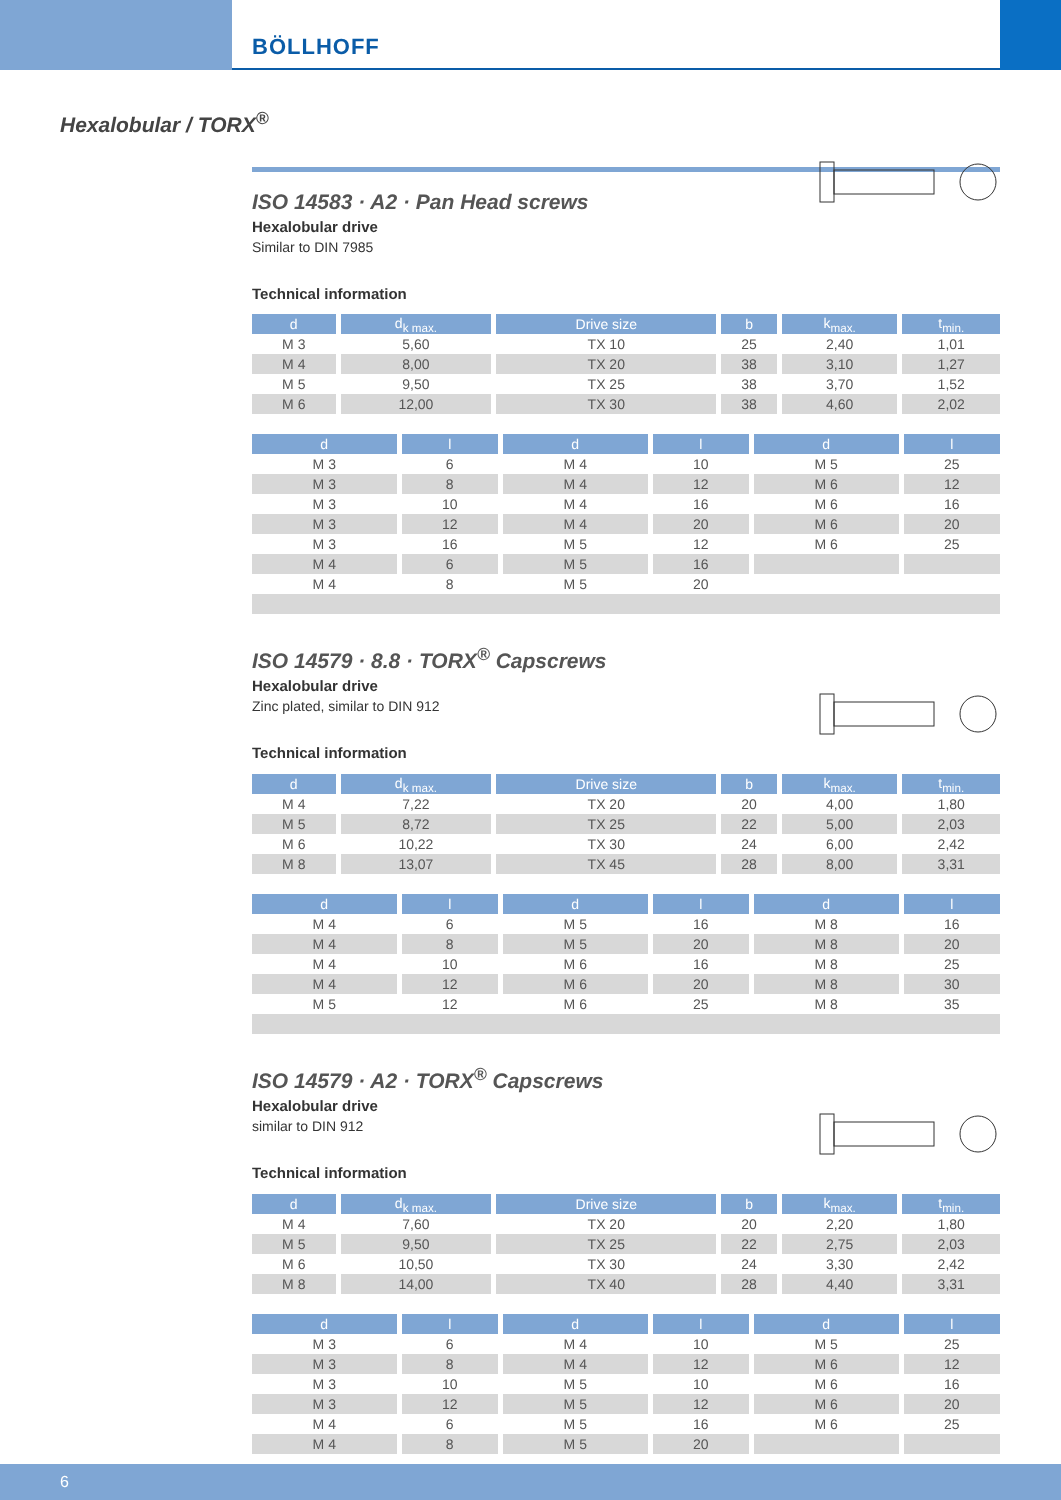BÖLLHOFF
Hexalobular / TORX<sup>®</sup>
ISO 14583 · A2 · Pan Head screws
Hexalobular drive
Similar to DIN 7985
Technical information
| d | d<sub>k max.</sub> | Drive size | b | k<sub>max.</sub> | t<sub>min.</sub> |
| --- | --- | --- | --- | --- | --- |
| M 3 | 5,60 | TX 10 | 25 | 2,40 | 1,01 |
| M 4 | 8,00 | TX 20 | 38 | 3,10 | 1,27 |
| M 5 | 9,50 | TX 25 | 38 | 3,70 | 1,52 |
| M 6 | 12,00 | TX 30 | 38 | 4,60 | 2,02 |
| d | l | d | l | d | l |
| --- | --- | --- | --- | --- | --- |
| M 3 | 6 | M 4 | 10 | M 5 | 25 |
| M 3 | 8 | M 4 | 12 | M 6 | 12 |
| M 3 | 10 | M 4 | 16 | M 6 | 16 |
| M 3 | 12 | M 4 | 20 | M 6 | 20 |
| M 3 | 16 | M 5 | 12 | M 6 | 25 |
| M 4 | 6 | M 5 | 16 | | |
| M 4 | 8 | M 5 | 20 | | |
ISO 14579 · 8.8 · TORX<sup>®</sup> Capscrews
Hexalobular drive
Zinc plated, similar to DIN 912
Technical information
| d | d<sub>k max.</sub> | Drive size | b | k<sub>max.</sub> | t<sub>min.</sub> |
| --- | --- | --- | --- | --- | --- |
| M 4 | 7,22 | TX 20 | 20 | 4,00 | 1,80 |
| M 5 | 8,72 | TX 25 | 22 | 5,00 | 2,03 |
| M 6 | 10,22 | TX 30 | 24 | 6,00 | 2,42 |
| M 8 | 13,07 | TX 45 | 28 | 8,00 | 3,31 |
| d | l | d | l | d | l |
| --- | --- | --- | --- | --- | --- |
| M 4 | 6 | M 5 | 16 | M 8 | 16 |
| M 4 | 8 | M 5 | 20 | M 8 | 20 |
| M 4 | 10 | M 6 | 16 | M 8 | 25 |
| M 4 | 12 | M 6 | 20 | M 8 | 30 |
| M 5 | 12 | M 6 | 25 | M 8 | 35 |
ISO 14579 · A2 · TORX<sup>®</sup> Capscrews
Hexalobular drive
similar to DIN 912
Technical information
| d | d<sub>k max.</sub> | Drive size | b | k<sub>max.</sub> | t<sub>min.</sub> |
| --- | --- | --- | --- | --- | --- |
| M 4 | 7,60 | TX 20 | 20 | 2,20 | 1,80 |
| M 5 | 9,50 | TX 25 | 22 | 2,75 | 2,03 |
| M 6 | 10,50 | TX 30 | 24 | 3,30 | 2,42 |
| M 8 | 14,00 | TX 40 | 28 | 4,40 | 3,31 |
| d | l | d | l | d | l |
| --- | --- | --- | --- | --- | --- |
| M 3 | 6 | M 4 | 10 | M 5 | 25 |
| M 3 | 8 | M 4 | 12 | M 6 | 12 |
| M 3 | 10 | M 5 | 10 | M 6 | 16 |
| M 3 | 12 | M 5 | 12 | M 6 | 20 |
| M 4 | 6 | M 5 | 16 | M 6 | 25 |
| M 4 | 8 | M 5 | 20 | | |
6